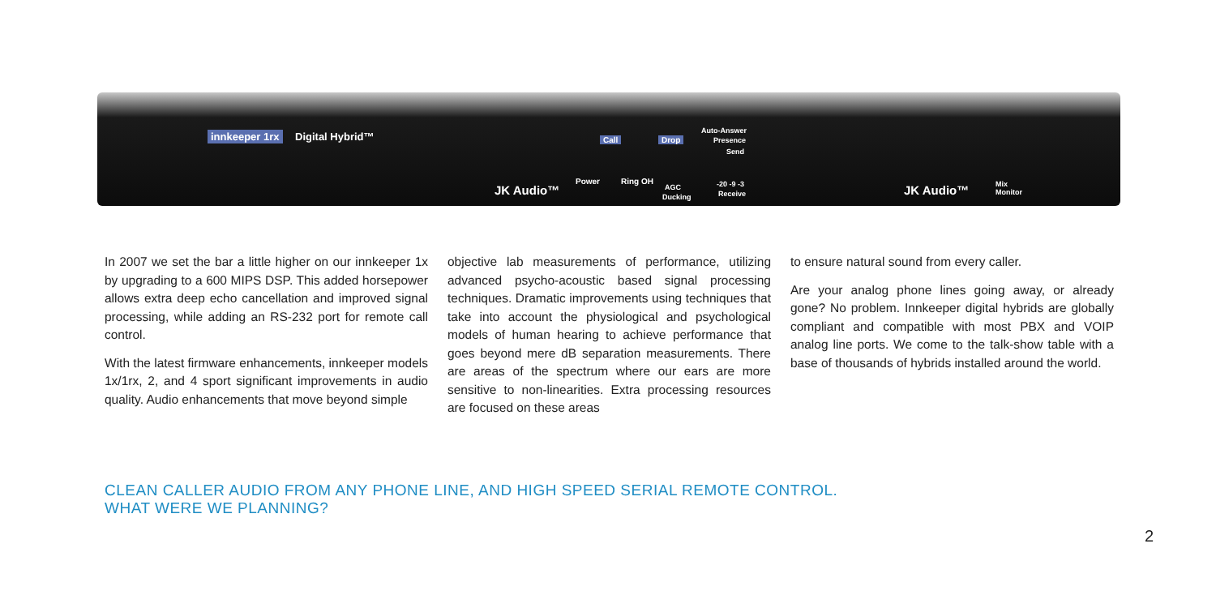innkeeper 1rx Digital Hybrid™
JK Audio™
Power Ring OH
Call Drop
Auto-Answer
Presence
Send
AGC
Ducking
-20 -9 -3
Receive JK Audio™ Mix
Monitor
In 2007 we set the bar a little higher on our innkeeper 1x by upgrading to a 600 MIPS DSP. This added horsepower allows extra deep echo cancellation and improved signal processing, while adding an RS-232 port for remote call control.
With the latest firmware enhancements, innkeeper models 1x/1rx, 2, and 4 sport significant improvements in audio quality. Audio enhancements that move beyond simple
objective lab measurements of performance, utilizing advanced psycho-acoustic based signal processing techniques. Dramatic improvements using techniques that take into account the physiological and psychological models of human hearing to achieve performance that goes beyond mere dB separation measurements. There are areas of the spectrum where our ears are more sensitive to non-linearities. Extra processing resources are focused on these areas
to ensure natural sound from every caller.
Are your analog phone lines going away, or already gone? No problem. Innkeeper digital hybrids are globally compliant and compatible with most PBX and VOIP analog line ports. We come to the talk-show table with a base of thousands of hybrids installed around the world.
CLEAN CALLER AUDIO FROM ANY PHONE LINE, AND HIGH SPEED SERIAL REMOTE CONTROL.
WHAT WERE WE PLANNING?
2